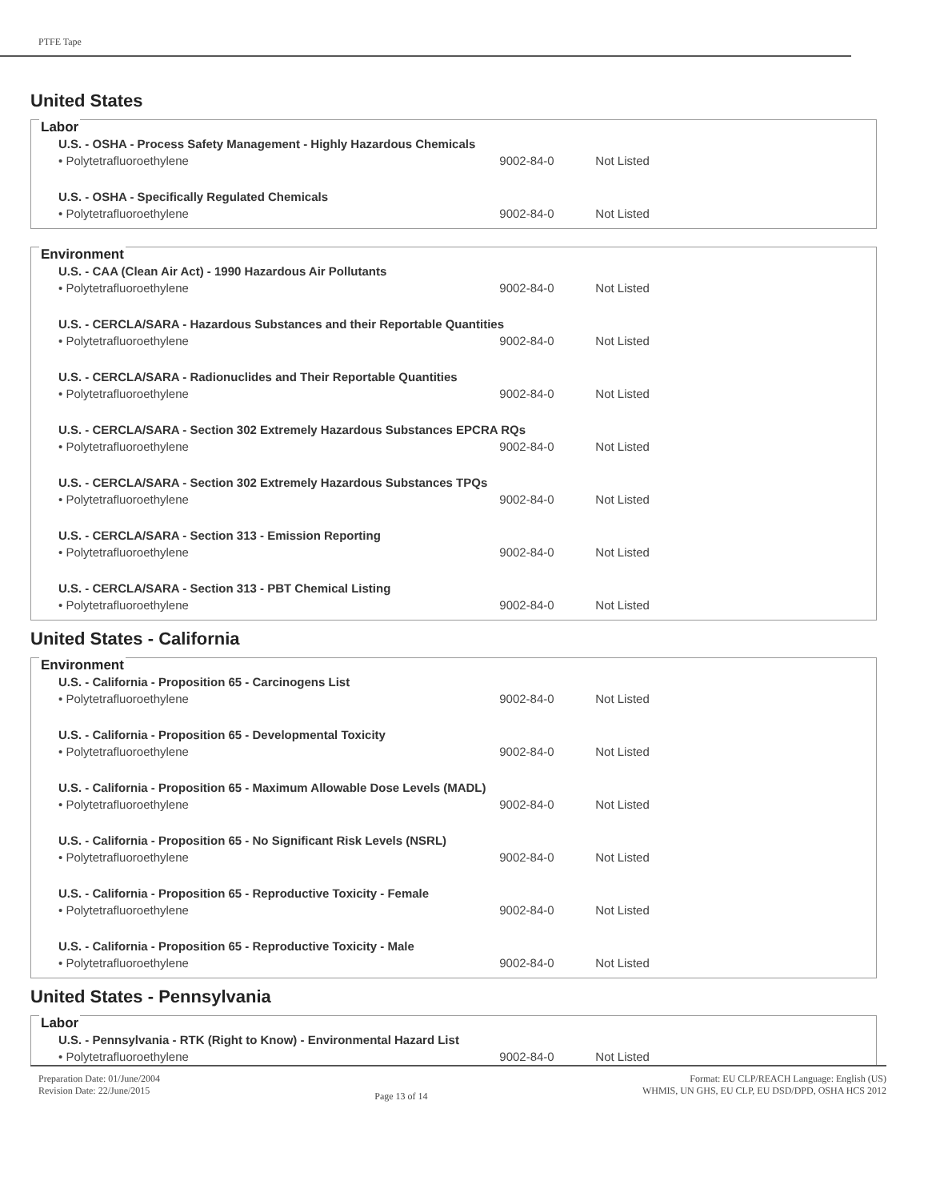PTFE Tape
United States
Labor
| U.S. - OSHA - Process Safety Management - Highly Hazardous Chemicals | | |
| • Polytetrafluoroethylene | 9002-84-0 | Not Listed |
| U.S. - OSHA - Specifically Regulated Chemicals | | |
| • Polytetrafluoroethylene | 9002-84-0 | Not Listed |
Environment
| U.S. - CAA (Clean Air Act) - 1990 Hazardous Air Pollutants | | |
| • Polytetrafluoroethylene | 9002-84-0 | Not Listed |
| U.S. - CERCLA/SARA - Hazardous Substances and their Reportable Quantities | | |
| • Polytetrafluoroethylene | 9002-84-0 | Not Listed |
| U.S. - CERCLA/SARA - Radionuclides and Their Reportable Quantities | | |
| • Polytetrafluoroethylene | 9002-84-0 | Not Listed |
| U.S. - CERCLA/SARA - Section 302 Extremely Hazardous Substances EPCRA RQs | | |
| • Polytetrafluoroethylene | 9002-84-0 | Not Listed |
| U.S. - CERCLA/SARA - Section 302 Extremely Hazardous Substances TPQs | | |
| • Polytetrafluoroethylene | 9002-84-0 | Not Listed |
| U.S. - CERCLA/SARA - Section 313 - Emission Reporting | | |
| • Polytetrafluoroethylene | 9002-84-0 | Not Listed |
| U.S. - CERCLA/SARA - Section 313 - PBT Chemical Listing | | |
| • Polytetrafluoroethylene | 9002-84-0 | Not Listed |
United States - California
Environment
| U.S. - California - Proposition 65 - Carcinogens List | | |
| • Polytetrafluoroethylene | 9002-84-0 | Not Listed |
| U.S. - California - Proposition 65 - Developmental Toxicity | | |
| • Polytetrafluoroethylene | 9002-84-0 | Not Listed |
| U.S. - California - Proposition 65 - Maximum Allowable Dose Levels (MADL) | | |
| • Polytetrafluoroethylene | 9002-84-0 | Not Listed |
| U.S. - California - Proposition 65 - No Significant Risk Levels (NSRL) | | |
| • Polytetrafluoroethylene | 9002-84-0 | Not Listed |
| U.S. - California - Proposition 65 - Reproductive Toxicity - Female | | |
| • Polytetrafluoroethylene | 9002-84-0 | Not Listed |
| U.S. - California - Proposition 65 - Reproductive Toxicity - Male | | |
| • Polytetrafluoroethylene | 9002-84-0 | Not Listed |
United States - Pennsylvania
Labor
| U.S. - Pennsylvania - RTK (Right to Know) - Environmental Hazard List | | |
| • Polytetrafluoroethylene | 9002-84-0 | Not Listed |
Preparation Date: 01/June/2004
Revision Date: 22/June/2015
Page 13 of 14
Format: EU CLP/REACH Language: English (US)
WHMIS, UN GHS, EU CLP, EU DSD/DPD, OSHA HCS 2012